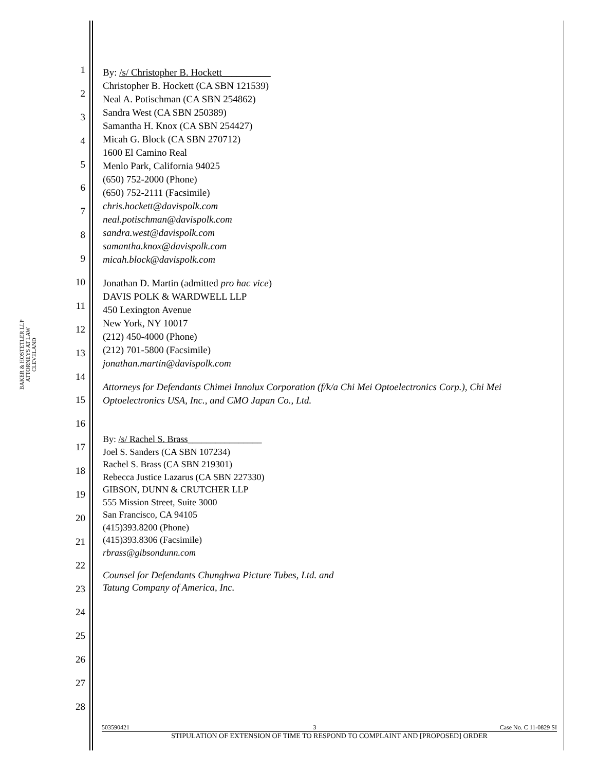BAKER & HOSTETLER LLP
ATTORNEYS AT LAW
CLEVELAND
1
2
3
4
5
6
7
8
9
10
11
12
13
14
15
16
17
18
19
20
21
22
23
24
25
26
27
28
By: /s/ Christopher B. Hockett__________
Christopher B. Hockett (CA SBN 121539)
Neal A. Potischman (CA SBN 254862)
Sandra West (CA SBN 250389)
Samantha H. Knox (CA SBN 254427)
Micah G. Block (CA SBN 270712)
1600 El Camino Real
Menlo Park, California 94025
(650) 752-2000 (Phone)
(650) 752-2111 (Facsimile)
chris.hockett@davispolk.com
neal.potischman@davispolk.com
sandra.west@davispolk.com
samantha.knox@davispolk.com
micah.block@davispolk.com
Jonathan D. Martin (admitted pro hac vice)
DAVIS POLK & WARDWELL LLP
450 Lexington Avenue
New York, NY 10017
(212) 450-4000 (Phone)
(212) 701-5800 (Facsimile)
jonathan.martin@davispolk.com
Attorneys for Defendants Chimei Innolux Corporation (f/k/a Chi Mei Optoelectronics Corp.), Chi Mei Optoelectronics USA, Inc., and CMO Japan Co., Ltd.
By: /s/ Rachel S. Brass________________
Joel S. Sanders (CA SBN 107234)
Rachel S. Brass (CA SBN 219301)
Rebecca Justice Lazarus (CA SBN 227330)
GIBSON, DUNN & CRUTCHER LLP
555 Mission Street, Suite 3000
San Francisco, CA 94105
(415)393.8200 (Phone)
(415)393.8306 (Facsimile)
rbrass@gibsondunn.com
Counsel for Defendants Chunghwa Picture Tubes, Ltd. and
Tatung Company of America, Inc.
503590421 3 Case No. C 11-0829 SI
STIPULATION OF EXTENSION OF TIME TO RESPOND TO COMPLAINT AND [PROPOSED] ORDER